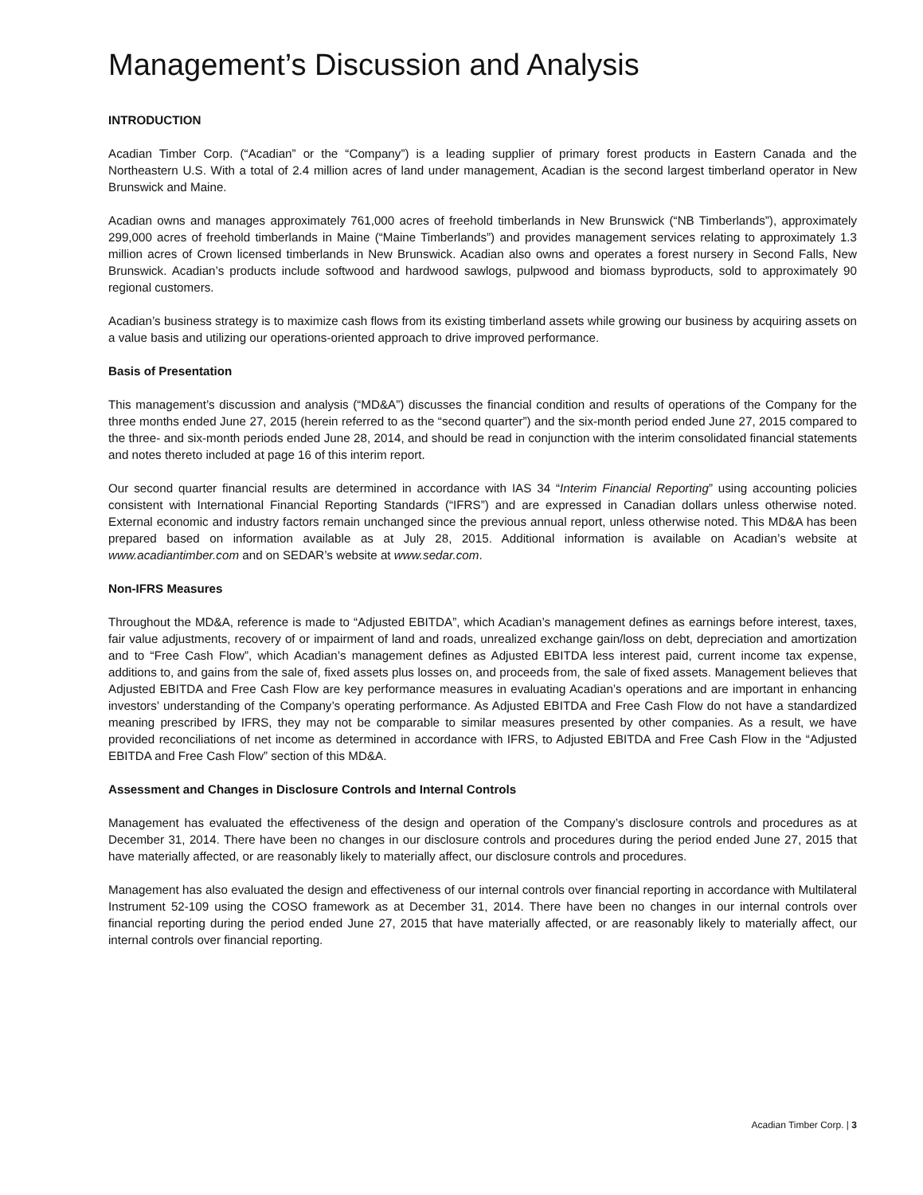Management’s Discussion and Analysis
INTRODUCTION
Acadian Timber Corp. (“Acadian” or the “Company”) is a leading supplier of primary forest products in Eastern Canada and the Northeastern U.S. With a total of 2.4 million acres of land under management, Acadian is the second largest timberland operator in New Brunswick and Maine.
Acadian owns and manages approximately 761,000 acres of freehold timberlands in New Brunswick (“NB Timberlands”), approximately 299,000 acres of freehold timberlands in Maine (“Maine Timberlands”) and provides management services relating to approximately 1.3 million acres of Crown licensed timberlands in New Brunswick. Acadian also owns and operates a forest nursery in Second Falls, New Brunswick. Acadian’s products include softwood and hardwood sawlogs, pulpwood and biomass byproducts, sold to approximately 90 regional customers.
Acadian’s business strategy is to maximize cash flows from its existing timberland assets while growing our business by acquiring assets on a value basis and utilizing our operations-oriented approach to drive improved performance.
Basis of Presentation
This management’s discussion and analysis (“MD&A”) discusses the financial condition and results of operations of the Company for the three months ended June 27, 2015 (herein referred to as the “second quarter”) and the six-month period ended June 27, 2015 compared to the three- and six-month periods ended June 28, 2014, and should be read in conjunction with the interim consolidated financial statements and notes thereto included at page 16 of this interim report.
Our second quarter financial results are determined in accordance with IAS 34 “Interim Financial Reporting” using accounting policies consistent with International Financial Reporting Standards (“IFRS”) and are expressed in Canadian dollars unless otherwise noted. External economic and industry factors remain unchanged since the previous annual report, unless otherwise noted. This MD&A has been prepared based on information available as at July 28, 2015. Additional information is available on Acadian’s website at www.acadiantimber.com and on SEDAR’s website at www.sedar.com.
Non-IFRS Measures
Throughout the MD&A, reference is made to “Adjusted EBITDA”, which Acadian’s management defines as earnings before interest, taxes, fair value adjustments, recovery of or impairment of land and roads, unrealized exchange gain/loss on debt, depreciation and amortization and to “Free Cash Flow”, which Acadian’s management defines as Adjusted EBITDA less interest paid, current income tax expense, additions to, and gains from the sale of, fixed assets plus losses on, and proceeds from, the sale of fixed assets. Management believes that Adjusted EBITDA and Free Cash Flow are key performance measures in evaluating Acadian’s operations and are important in enhancing investors’ understanding of the Company’s operating performance. As Adjusted EBITDA and Free Cash Flow do not have a standardized meaning prescribed by IFRS, they may not be comparable to similar measures presented by other companies. As a result, we have provided reconciliations of net income as determined in accordance with IFRS, to Adjusted EBITDA and Free Cash Flow in the “Adjusted EBITDA and Free Cash Flow” section of this MD&A.
Assessment and Changes in Disclosure Controls and Internal Controls
Management has evaluated the effectiveness of the design and operation of the Company’s disclosure controls and procedures as at December 31, 2014. There have been no changes in our disclosure controls and procedures during the period ended June 27, 2015 that have materially affected, or are reasonably likely to materially affect, our disclosure controls and procedures.
Management has also evaluated the design and effectiveness of our internal controls over financial reporting in accordance with Multilateral Instrument 52-109 using the COSO framework as at December 31, 2014. There have been no changes in our internal controls over financial reporting during the period ended June 27, 2015 that have materially affected, or are reasonably likely to materially affect, our internal controls over financial reporting.
Acadian Timber Corp. | 3